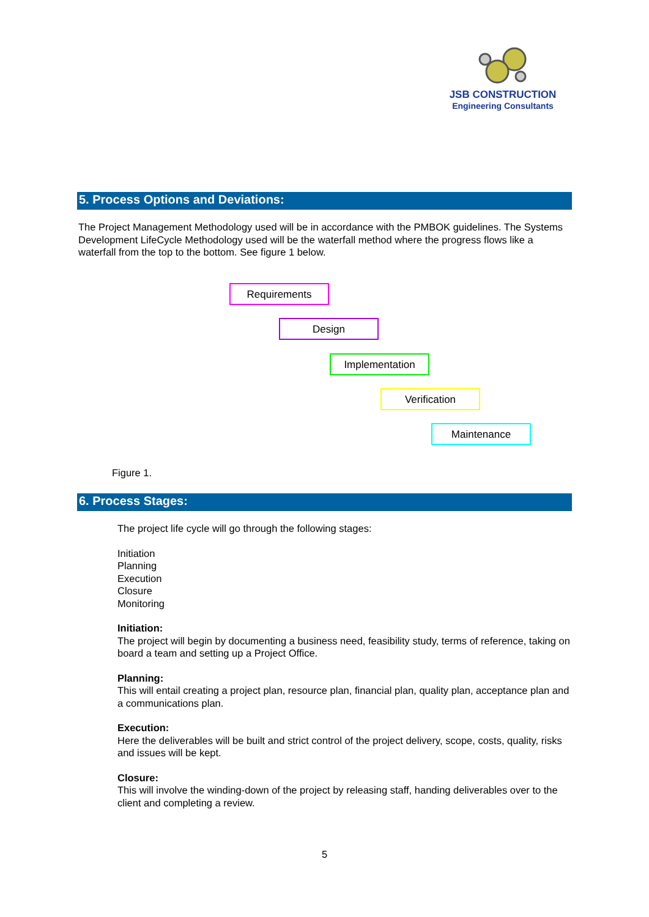JSB CONSTRUCTION
Engineering Consultants
5. Process Options and Deviations:
The Project Management Methodology used will be in accordance with the PMBOK guidelines. The Systems Development LifeCycle Methodology used will be the waterfall method where the progress flows like a waterfall from the top to the bottom. See figure 1 below.
Requirements
Design
Implementation
Verification
Maintenance
Figure 1.
6. Process Stages:
The project life cycle will go through the following stages:
Initiation
Planning
Execution
Closure
Monitoring
Initiation:
The project will begin by documenting a business need, feasibility study, terms of reference, taking on board a team and setting up a Project Office.
Planning:
This will entail creating a project plan, resource plan, financial plan, quality plan, acceptance plan and a communications plan.
Execution:
Here the deliverables will be built and strict control of the project delivery, scope, costs, quality, risks and issues will be kept.
Closure:
This will involve the winding-down of the project by releasing staff, handing deliverables over to the client and completing a review.
5